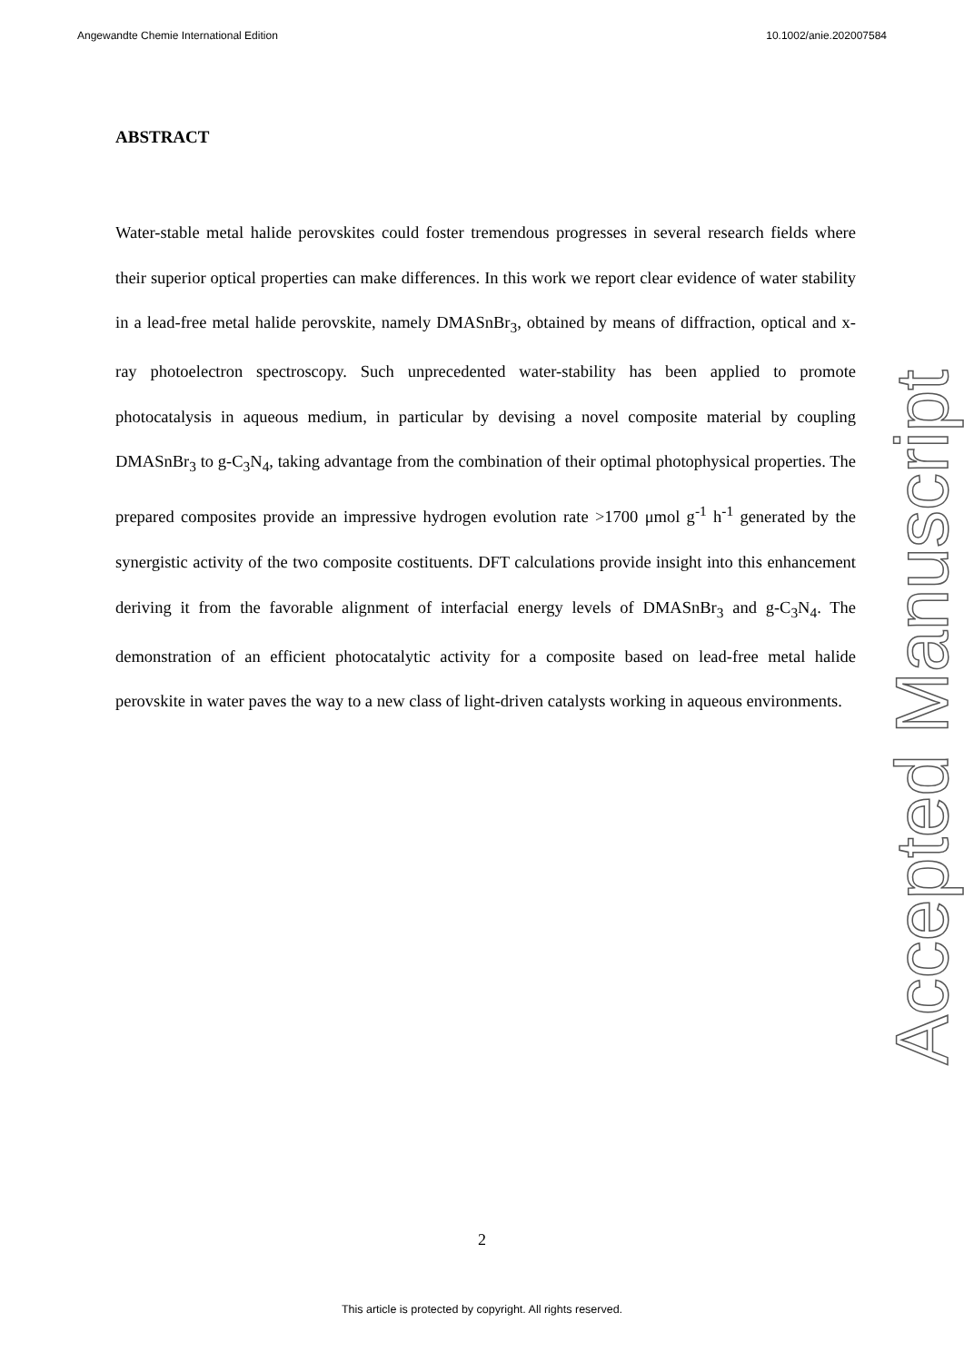Angewandte Chemie International Edition 10.1002/anie.202007584
ABSTRACT
Water-stable metal halide perovskites could foster tremendous progresses in several research fields where their superior optical properties can make differences. In this work we report clear evidence of water stability in a lead-free metal halide perovskite, namely DMASnBr<sub>3</sub>, obtained by means of diffraction, optical and x-ray photoelectron spectroscopy. Such unprecedented water-stability has been applied to promote photocatalysis in aqueous medium, in particular by devising a novel composite material by coupling DMASnBr<sub>3</sub> to g-C<sub>3</sub>N<sub>4</sub>, taking advantage from the combination of their optimal photophysical properties. The prepared composites provide an impressive hydrogen evolution rate >1700 μmol g<sup>-1</sup> h<sup>-1</sup> generated by the synergistic activity of the two composite costituents. DFT calculations provide insight into this enhancement deriving it from the favorable alignment of interfacial energy levels of DMASnBr<sub>3</sub> and g-C<sub>3</sub>N<sub>4</sub>. The demonstration of an efficient photocatalytic activity for a composite based on lead-free metal halide perovskite in water paves the way to a new class of light-driven catalysts working in aqueous environments.
Accepted Manuscript
2
This article is protected by copyright. All rights reserved.